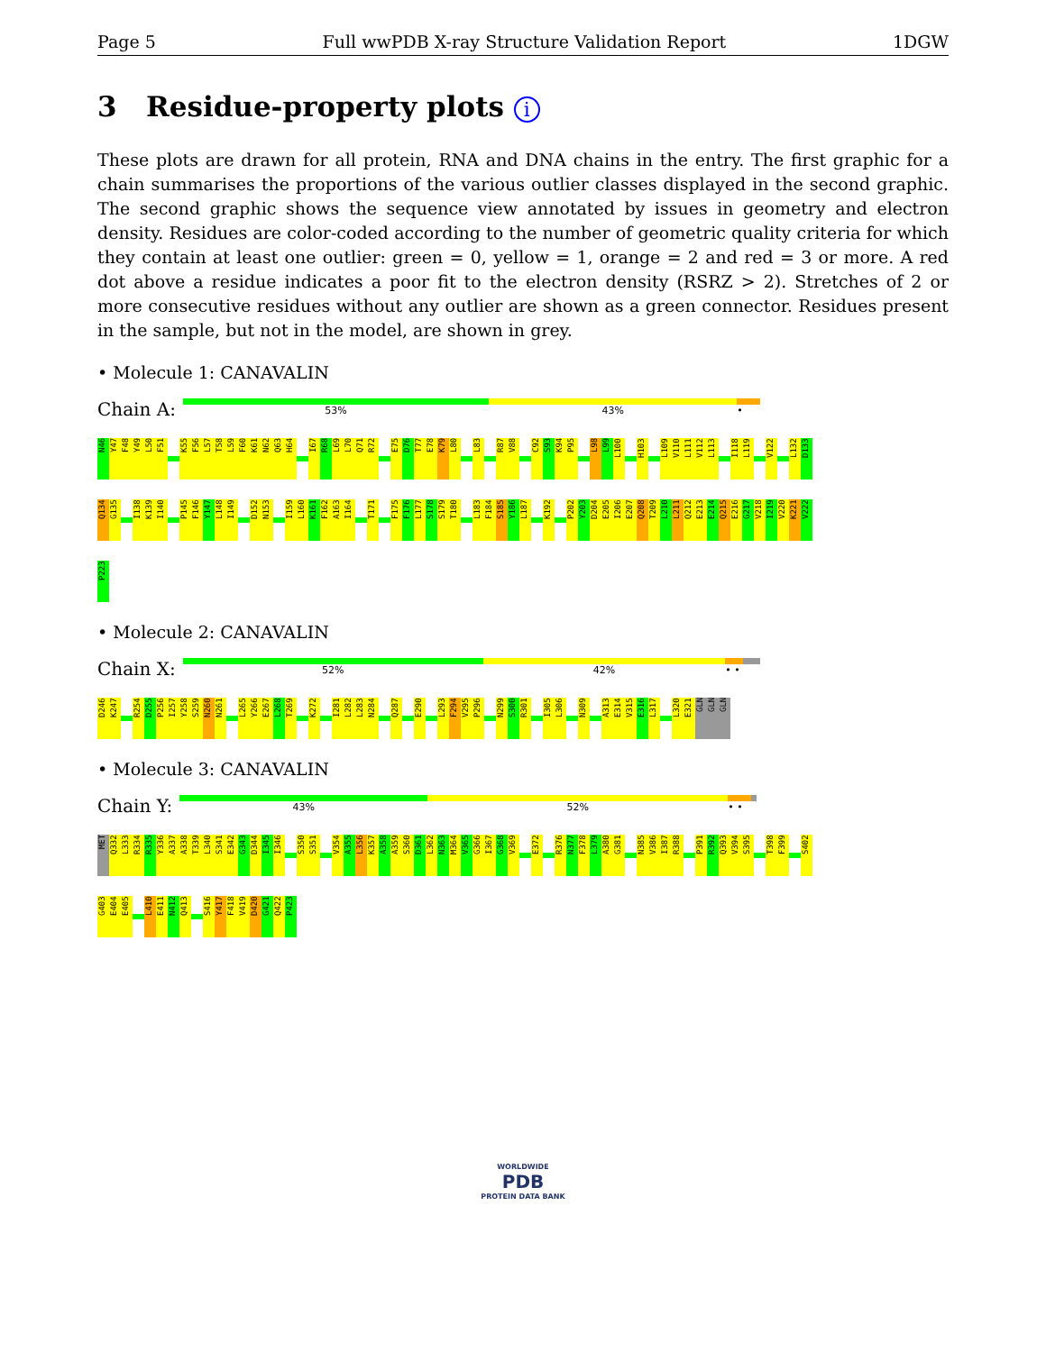Page 5 Full wwPDB X-ray Structure Validation Report 1DGW
3 Residue-property plots i
These plots are drawn for all protein, RNA and DNA chains in the entry. The first graphic for a chain summarises the proportions of the various outlier classes displayed in the second graphic. The second graphic shows the sequence view annotated by issues in geometry and electron density. Residues are color-coded according to the number of geometric quality criteria for which they contain at least one outlier: green = 0, yellow = 1, orange = 2 and red = 3 or more. A red dot above a residue indicates a poor fit to the electron density (RSRZ > 2). Stretches of 2 or more consecutive residues without any outlier are shown as a green connector. Residues present in the sample, but not in the model, are shown in grey.
• Molecule 1: CANAVALIN
Chain A:
53% 43% •
N46 Y47 F48 Y49 L50 F51 K55 F56 L57 T58 L59 F60 K61 N62 Q63 H64 I67 R68 L69 L70 Q71 R72 E75 D76 T77 E78 K79 L80 L83 R87 V88 C92 S93 K94 P95 L98 L99 L100 H103 L109 V110 L111 V112 L113 I118 L119 V122 L132 D133 Q134 G135 I138 K139 I140 P145 F146 Y147 L148 I149 D152 N153 I159 L160 K161 F162 A163 I164 T171 F175 F176 L177 S178 S179 T180 L183 F184 S185 Y186 L187 K192 P202 Y203 D204 E205 I206 E207 Q208 T209 L210 L211 Q212 E213 E214 Q215 E216 G217 V218 I219 V220 K221 V222 P223
• Molecule 2: CANAVALIN
Chain X:
52% 42% • •
D246 K247 R254 D255 P256 I257 Y258 S259 N260 N261 L265 Y266 E267 L268 T269 K272 I281 L282 L283 N284 Q287 E290 L293 F294 V295 P296 N299 S300 R301 I305 L306 N309 A313 E314 V315 E316 L317 L320 E321 GLN GLN GLN
• Molecule 3: CANAVALIN
Chain Y:
43% 52% • •
MET Q332 L333 R334 R335 Y336 A337 A338 T339 L340 S341 E342 G343 D344 I345 I346 S350 S351 V354 A355 L356 K357 A358 A359 S360 D361 L362 N363 M364 V365 G366 I367 G368 V369 E372 R376 N377 F378 L379 A380 G381 N385 V386 I387 R388 P391 R392 Q393 V394 S395 T398 F399 S402 G403 E404 E405 L410 E411 N412 Q413 S416 Y417 F418 V419 D420 G421 Q422 P423
WORLDWIDE
PDB
PROTEIN DATA BANK